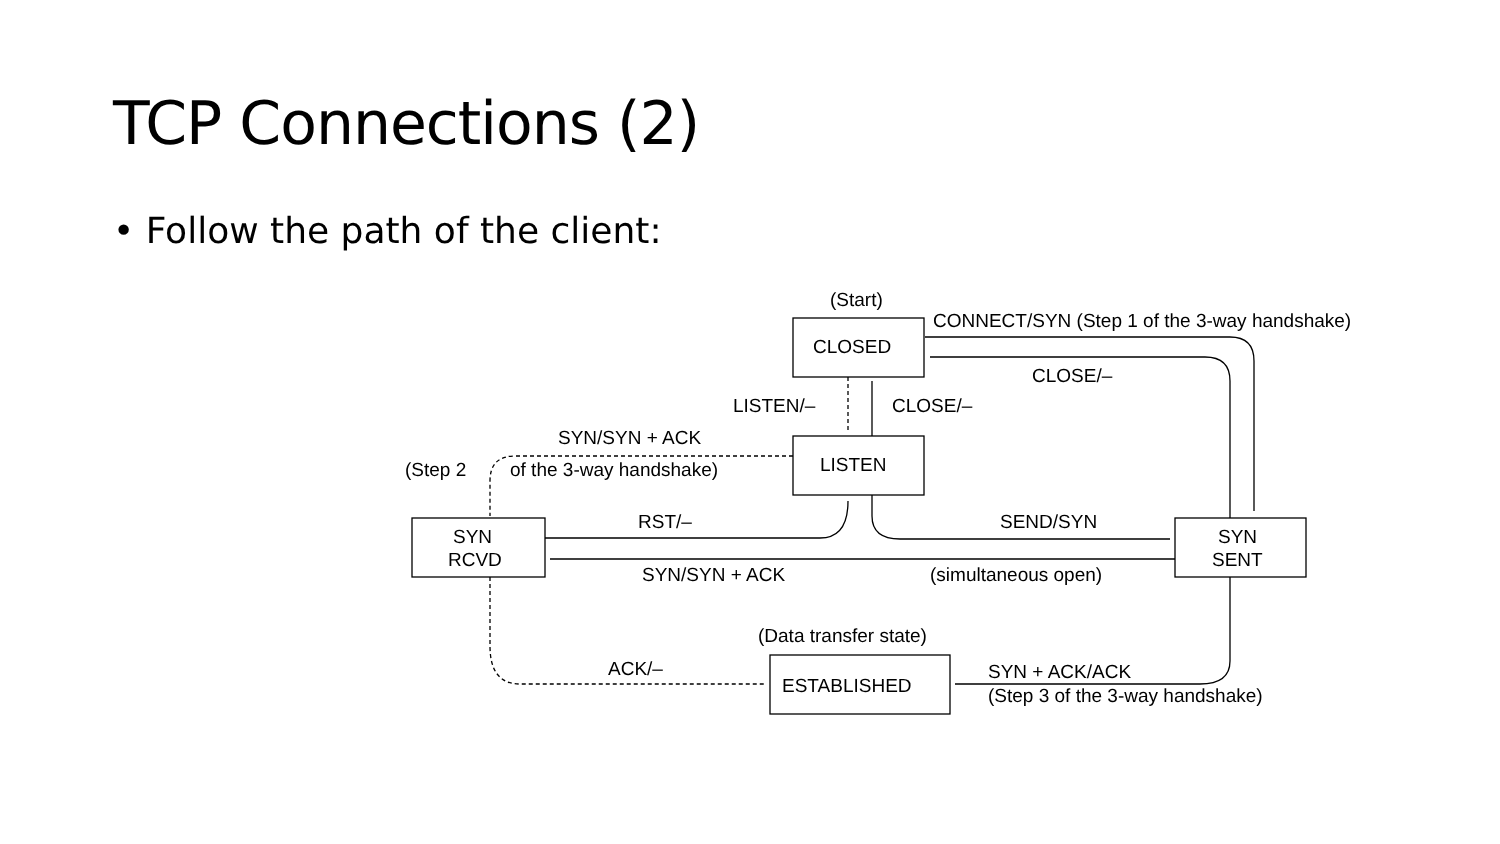TCP Connections (2)
• Follow the path of the client:
(Start)
CONNECT/SYN (Step 1 of the 3-way handshake)
CLOSED
CLOSE/–
LISTEN/–
CLOSE/–
SYN/SYN + ACK
(Step 2
of the 3-way handshake)
LISTEN
RST/–
SEND/SYN
SYN
RCVD
SYN
SENT
SYN/SYN + ACK
(simultaneous open)
(Data transfer state)
ACK/–
ESTABLISHED
SYN + ACK/ACK
(Step 3 of the 3-way handshake)